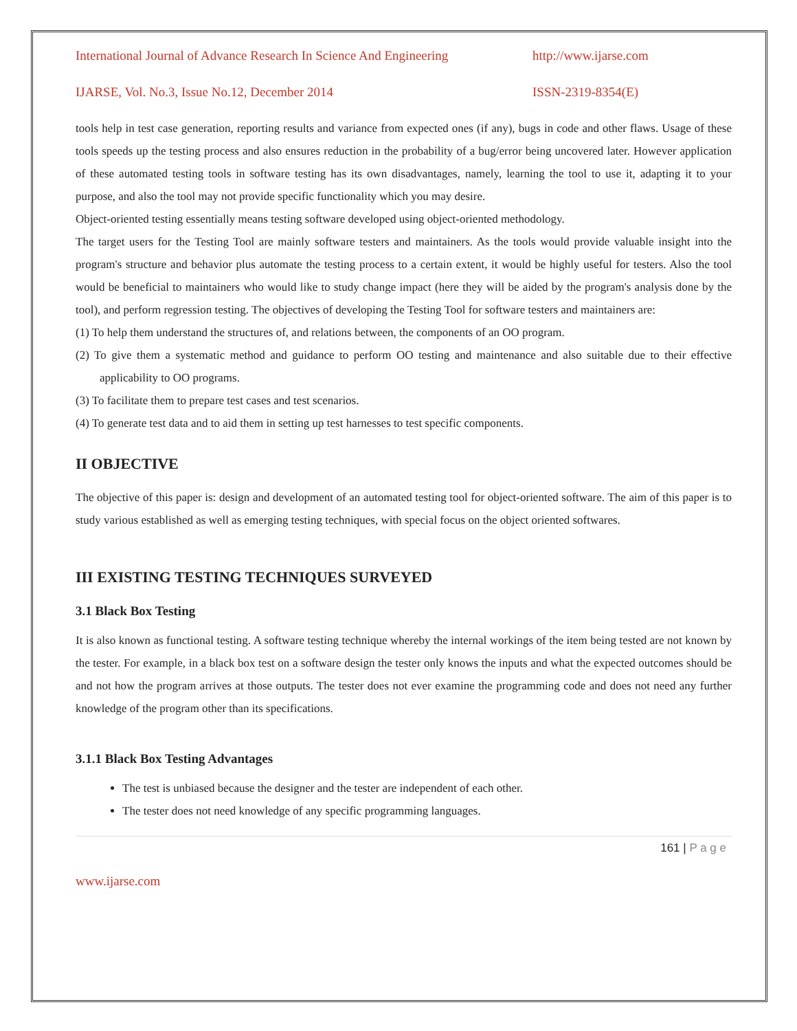International Journal of Advance Research In Science And Engineering http://www.ijarse.com
IJARSE, Vol. No.3, Issue No.12, December 2014 ISSN-2319-8354(E)
tools help in test case generation, reporting results and variance from expected ones (if any), bugs in code and other flaws. Usage of these tools speeds up the testing process and also ensures reduction in the probability of a bug/error being uncovered later. However application of these automated testing tools in software testing has its own disadvantages, namely, learning the tool to use it, adapting it to your purpose, and also the tool may not provide specific functionality which you may desire.
Object-oriented testing essentially means testing software developed using object-oriented methodology.
The target users for the Testing Tool are mainly software testers and maintainers. As the tools would provide valuable insight into the program's structure and behavior plus automate the testing process to a certain extent, it would be highly useful for testers. Also the tool would be beneficial to maintainers who would like to study change impact (here they will be aided by the program's analysis done by the tool), and perform regression testing. The objectives of developing the Testing Tool for software testers and maintainers are:
(1) To help them understand the structures of, and relations between, the components of an OO program.
(2) To give them a systematic method and guidance to perform OO testing and maintenance and also suitable due to their effective applicability to OO programs.
(3) To facilitate them to prepare test cases and test scenarios.
(4) To generate test data and to aid them in setting up test harnesses to test specific components.
II OBJECTIVE
The objective of this paper is: design and development of an automated testing tool for object-oriented software. The aim of this paper is to study various established as well as emerging testing techniques, with special focus on the object oriented softwares.
III EXISTING TESTING TECHNIQUES SURVEYED
3.1 Black Box Testing
It is also known as functional testing. A software testing technique whereby the internal workings of the item being tested are not known by the tester. For example, in a black box test on a software design the tester only knows the inputs and what the expected outcomes should be and not how the program arrives at those outputs. The tester does not ever examine the programming code and does not need any further knowledge of the program other than its specifications.
3.1.1 Black Box Testing Advantages
The test is unbiased because the designer and the tester are independent of each other.
The tester does not need knowledge of any specific programming languages.
161 | P a g e
www.ijarse.com